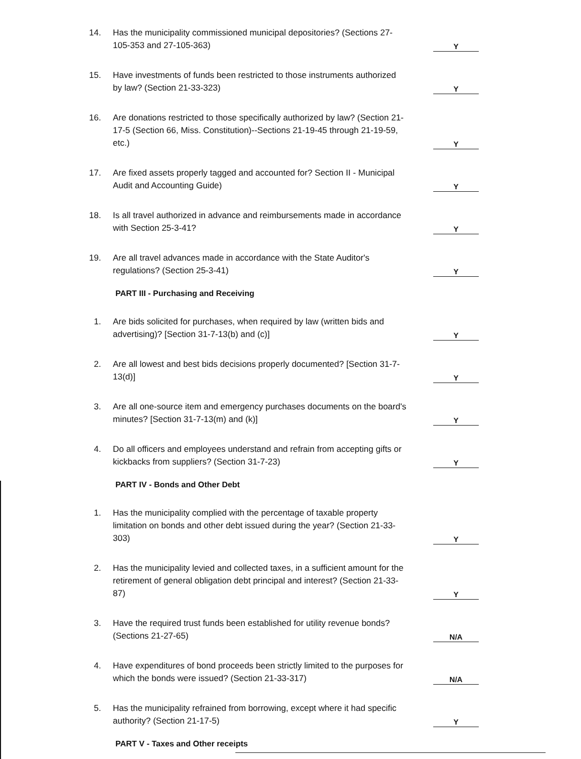14.
Has the municipality commissioned municipal depositories? (Sections 27-105-353 and 27-105-363)
Y
15.
Have investments of funds been restricted to those instruments authorized by law? (Section 21-33-323)
Y
16.
Are donations restricted to those specifically authorized by law? (Section 21-17-5 (Section 66, Miss. Constitution)--Sections 21-19-45 through 21-19-59, etc.)
Y
17.
Are fixed assets properly tagged and accounted for? Section II - Municipal Audit and Accounting Guide)
Y
18.
Is all travel authorized in advance and reimbursements made in accordance with Section 25-3-41?
Y
19.
Are all travel advances made in accordance with the State Auditor's regulations? (Section 25-3-41)
Y
PART III - Purchasing and Receiving
1.
Are bids solicited for purchases, when required by law (written bids and advertising)? [Section 31-7-13(b) and (c)]
Y
2.
Are all lowest and best bids decisions properly documented? [Section 31-7-13(d)]
Y
3.
Are all one-source item and emergency purchases documents on the board's minutes? [Section 31-7-13(m) and (k)]
Y
4.
Do all officers and employees understand and refrain from accepting gifts or kickbacks from suppliers? (Section 31-7-23)
Y
PART IV - Bonds and Other Debt
1.
Has the municipality complied with the percentage of taxable property limitation on bonds and other debt issued during the year? (Section 21-33-303)
Y
2.
Has the municipality levied and collected taxes, in a sufficient amount for the retirement of general obligation debt principal and interest? (Section 21-33-87)
Y
3.
Have the required trust funds been established for utility revenue bonds? (Sections 21-27-65)
N/A
4.
Have expenditures of bond proceeds been strictly limited to the purposes for which the bonds were issued? (Section 21-33-317)
N/A
5.
Has the municipality refrained from borrowing, except where it had specific authority? (Section 21-17-5)
Y
PART V - Taxes and Other receipts